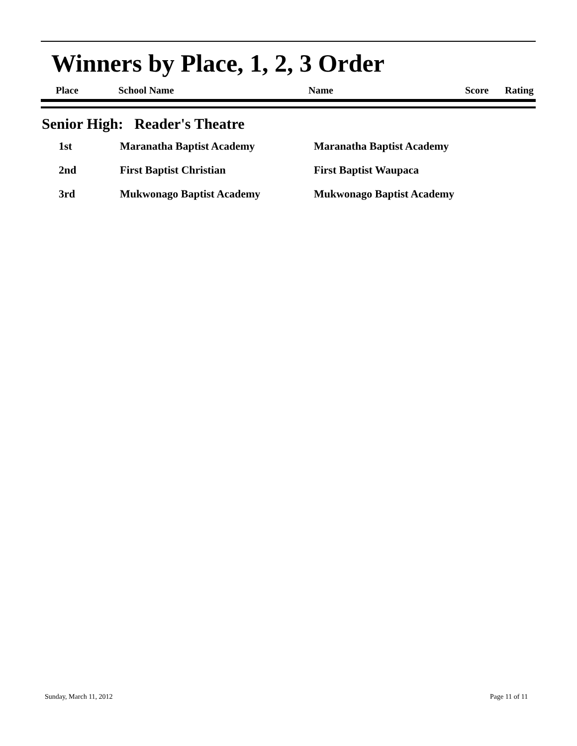Winners by Place, 1, 2, 3 Order
| Place | School Name | Name | Score | Rating |
Senior High: Reader's Theatre
| 1st | Maranatha Baptist Academy | Maranatha Baptist Academy |
| 2nd | First Baptist Christian | First Baptist Waupaca |
| 3rd | Mukwonago Baptist Academy | Mukwonago Baptist Academy |
Sunday, March 11, 2012 Page 11 of 11